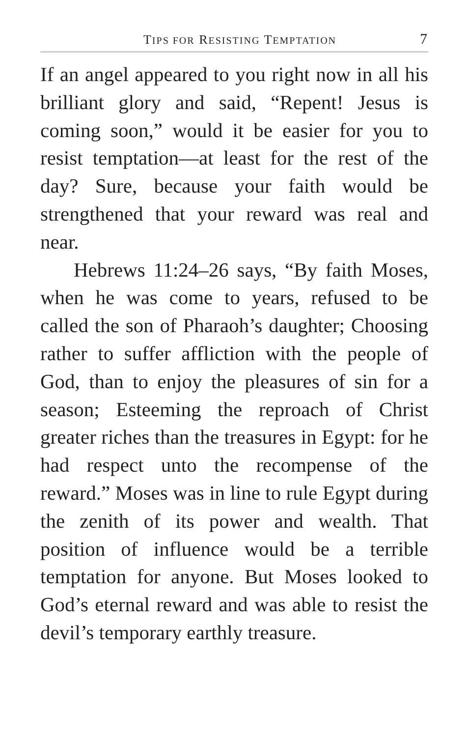TIPS FOR RESISTING TEMPTATION 7
If an angel appeared to you right now in all his brilliant glory and said, “Repent! Jesus is coming soon,” would it be easier for you to resist temptation—at least for the rest of the day? Sure, because your faith would be strengthened that your reward was real and near.
Hebrews 11:24–26 says, “By faith Moses, when he was come to years, refused to be called the son of Pharaoh’s daughter; Choosing rather to suffer affliction with the people of God, than to enjoy the pleasures of sin for a season; Esteeming the reproach of Christ greater riches than the treasures in Egypt: for he had respect unto the recompense of the reward.” Moses was in line to rule Egypt during the zenith of its power and wealth. That position of influence would be a terrible temptation for anyone. But Moses looked to God’s eternal reward and was able to resist the devil’s temporary earthly treasure.